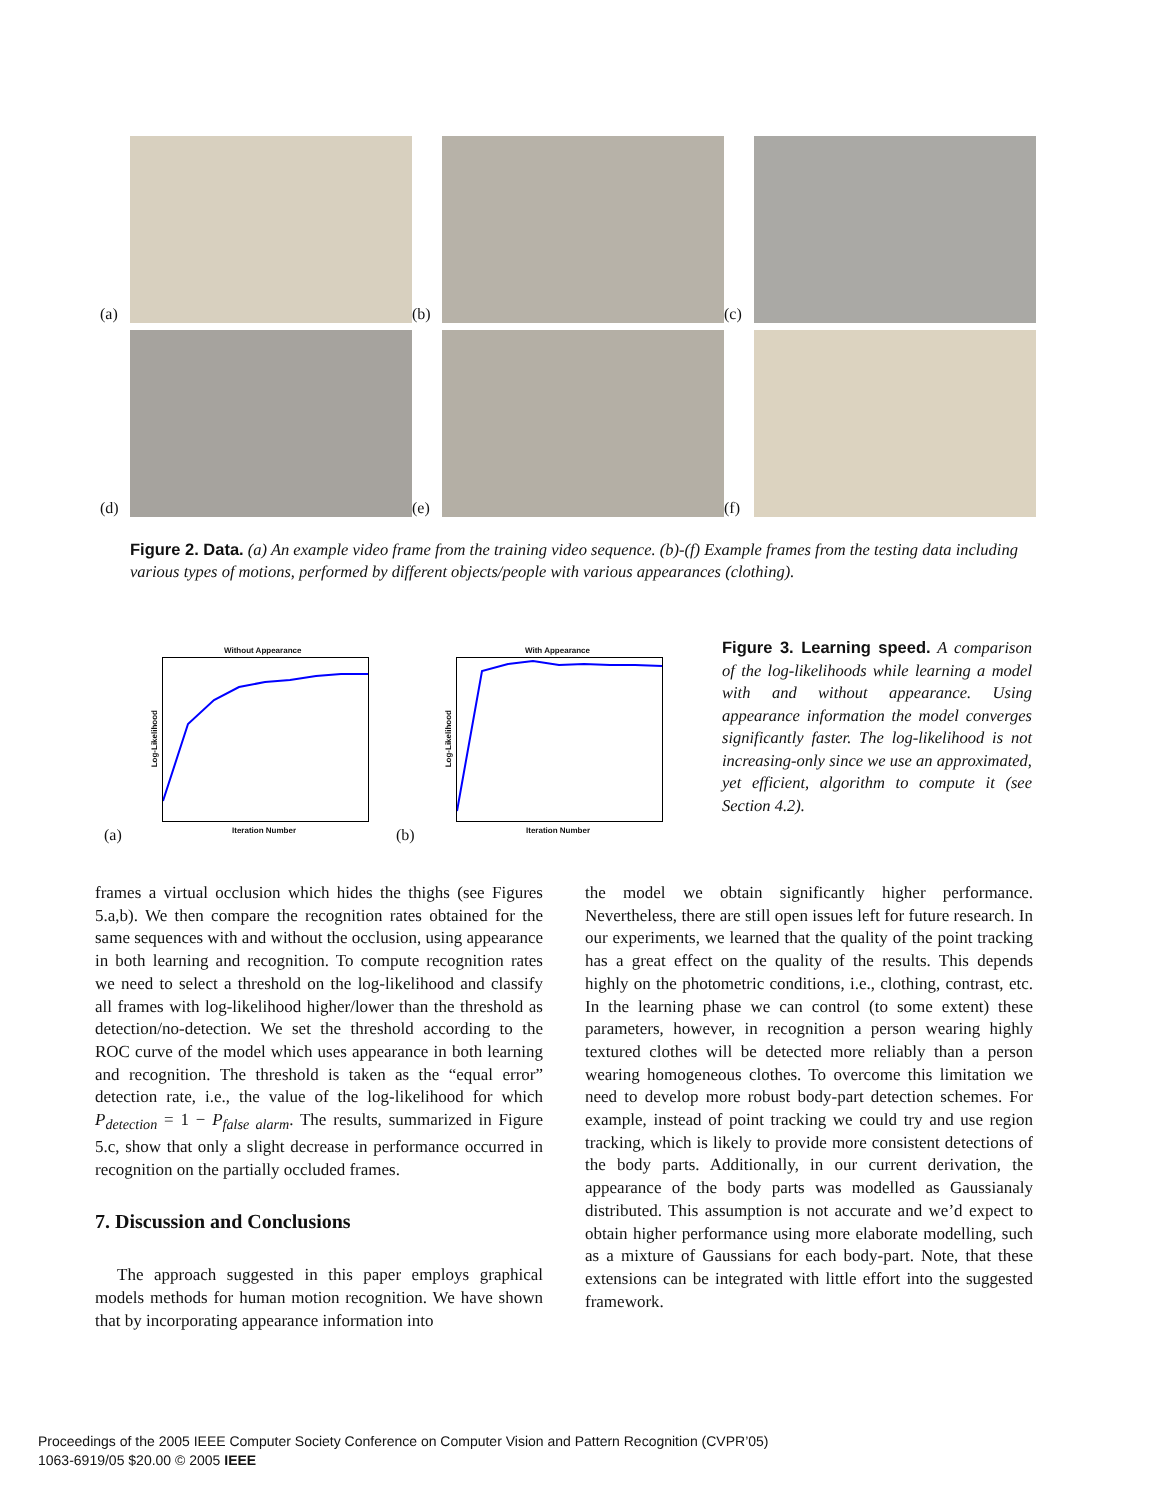(a)
(b)
(c)
(d)
(e)
(f)
Figure 2. Data. (a) An example video frame from the training video sequence. (b)-(f) Example frames from the testing data including various types of motions, performed by different objects/people with various appearances (clothing).
Without Appearance
Log-Likelihood
Iteration Number
(a)
With Appearance
Log-Likelihood
Iteration Number
(b)
Figure 3. Learning speed. A comparison of the log-likelihoods while learning a model with and without appearance. Using appearance information the model converges significantly faster. The log-likelihood is not increasing-only since we use an approximated, yet efficient, algorithm to compute it (see Section 4.2).
frames a virtual occlusion which hides the thighs (see Figures 5.a,b). We then compare the recognition rates obtained for the same sequences with and without the occlusion, using appearance in both learning and recognition. To compute recognition rates we need to select a threshold on the log-likelihood and classify all frames with log-likelihood higher/lower than the threshold as detection/no-detection. We set the threshold according to the ROC curve of the model which uses appearance in both learning and recognition. The threshold is taken as the “equal error” detection rate, i.e., the value of the log-likelihood for which P<sub>detection</sub> = 1 − P<sub>false alarm</sub>. The results, summarized in Figure 5.c, show that only a slight decrease in performance occurred in recognition on the partially occluded frames.
7. Discussion and Conclusions
The approach suggested in this paper employs graphical models methods for human motion recognition. We have shown that by incorporating appearance information into
the model we obtain significantly higher performance. Nevertheless, there are still open issues left for future research. In our experiments, we learned that the quality of the point tracking has a great effect on the quality of the results. This depends highly on the photometric conditions, i.e., clothing, contrast, etc. In the learning phase we can control (to some extent) these parameters, however, in recognition a person wearing highly textured clothes will be detected more reliably than a person wearing homogeneous clothes. To overcome this limitation we need to develop more robust body-part detection schemes. For example, instead of point tracking we could try and use region tracking, which is likely to provide more consistent detections of the body parts. Additionally, in our current derivation, the appearance of the body parts was modelled as Gaussianaly distributed. This assumption is not accurate and we’d expect to obtain higher performance using more elaborate modelling, such as a mixture of Gaussians for each body-part. Note, that these extensions can be integrated with little effort into the suggested framework.
Proceedings of the 2005 IEEE Computer Society Conference on Computer Vision and Pattern Recognition (CVPR’05)
1063-6919/05 $20.00 © 2005 IEEE